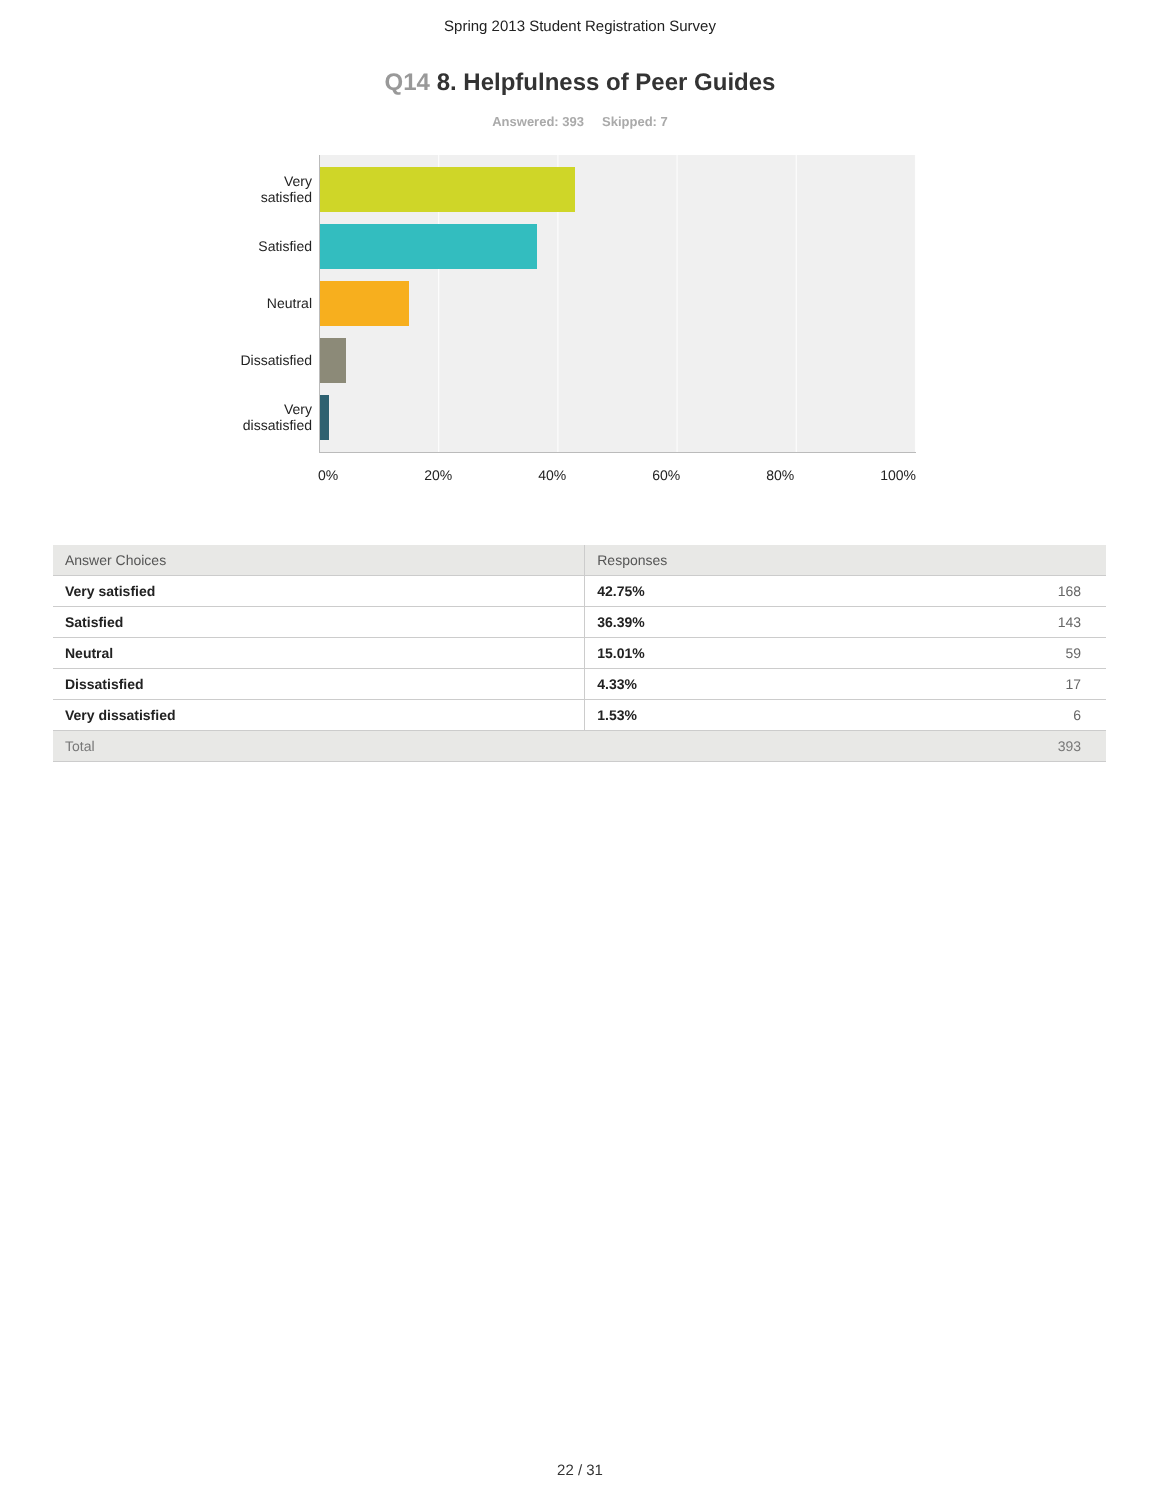Spring 2013 Student Registration Survey
Q14 8. Helpfulness of Peer Guides
Answered: 393 Skipped: 7
Very
satisfied
Satisfied
Neutral
Dissatisfied
Very
dissatisfied
0% 20% 40% 60% 80% 100%
| Answer Choices | Responses | |
| --- | --- | --- |
| Very satisfied | 42.75% | 168 |
| Satisfied | 36.39% | 143 |
| Neutral | 15.01% | 59 |
| Dissatisfied | 4.33% | 17 |
| Very dissatisfied | 1.53% | 6 |
| Total | | 393 |
22 / 31